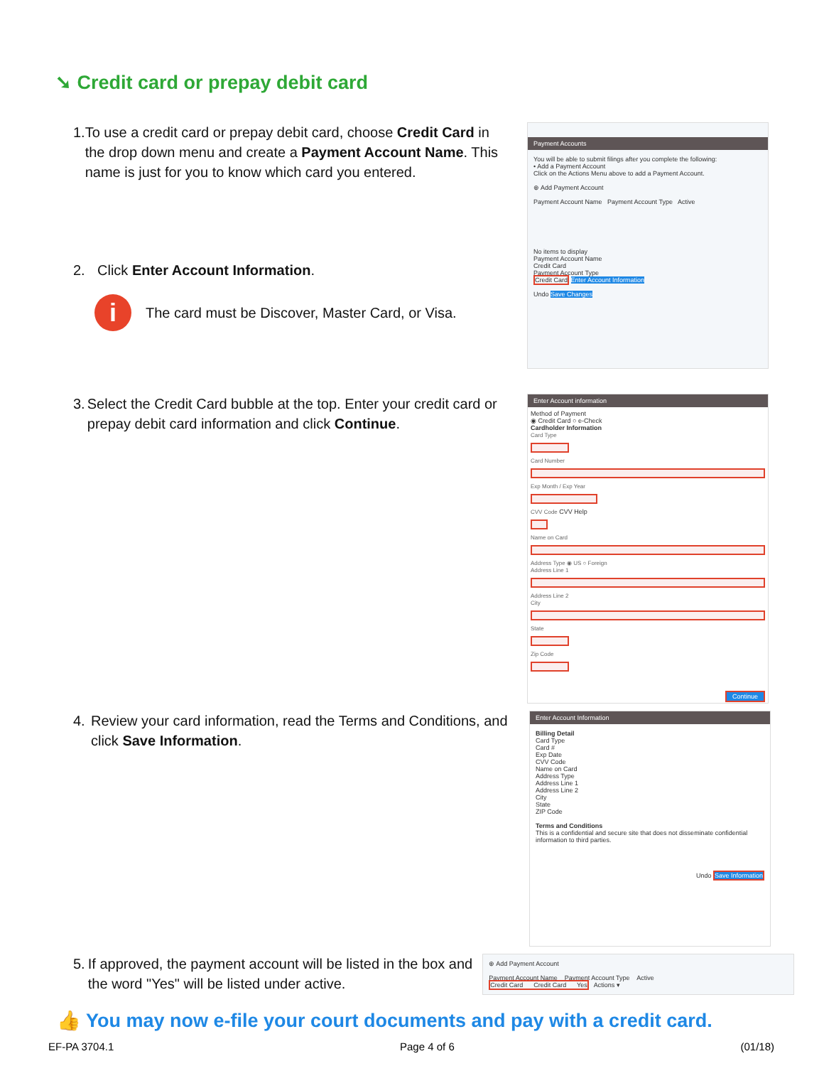➘ Credit card or prepay debit card
1. To use a credit card or prepay debit card, choose Credit Card in the drop down menu and create a Payment Account Name. This name is just for you to know which card you entered.
2. Click Enter Account Information.
i The card must be Discover, Master Card, or Visa.
Payment Accounts
You will be able to submit filings after you complete the following:
• Add a Payment Account
Click on the Actions Menu above to add a Payment Account.
⊕ Add Payment Account
Payment Account Name Payment Account Type Active
No items to display
Payment Account Name
Credit Card
Payment Account Type
Credit Card Enter Account Information
Undo Save Changes
3. Select the Credit Card bubble at the top. Enter your credit card or prepay debit card information and click Continue.
Enter Account information
Method of Payment
◉ Credit Card ○ e-Check
Cardholder Information
Card Type
Card Number
Exp Month / Exp Year
CVV Code CVV Help
Name on Card
Address Type ◉ US ○ Foreign
Address Line 1
Address Line 2
City
State
Zip Code
Continue
4. Review your card information, read the Terms and Conditions, and click Save Information.
Enter Account Information
Billing Detail
Card Type
Card #
Exp Date
CVV Code
Name on Card
Address Type
Address Line 1
Address Line 2
City
State
ZIP Code
Terms and Conditions
This is a confidential and secure site that does not disseminate confidential information to third parties.
Undo Save Information
5. If approved, the payment account will be listed in the box and the word "Yes" will be listed under active.
⊕ Add Payment Account
Payment Account Name Payment Account Type Active
Credit Card Credit Card Yes Actions ▾
👍 You may now e-file your court documents and pay with a credit card.
EF-PA 3704.1 Page 4 of 6 (01/18)